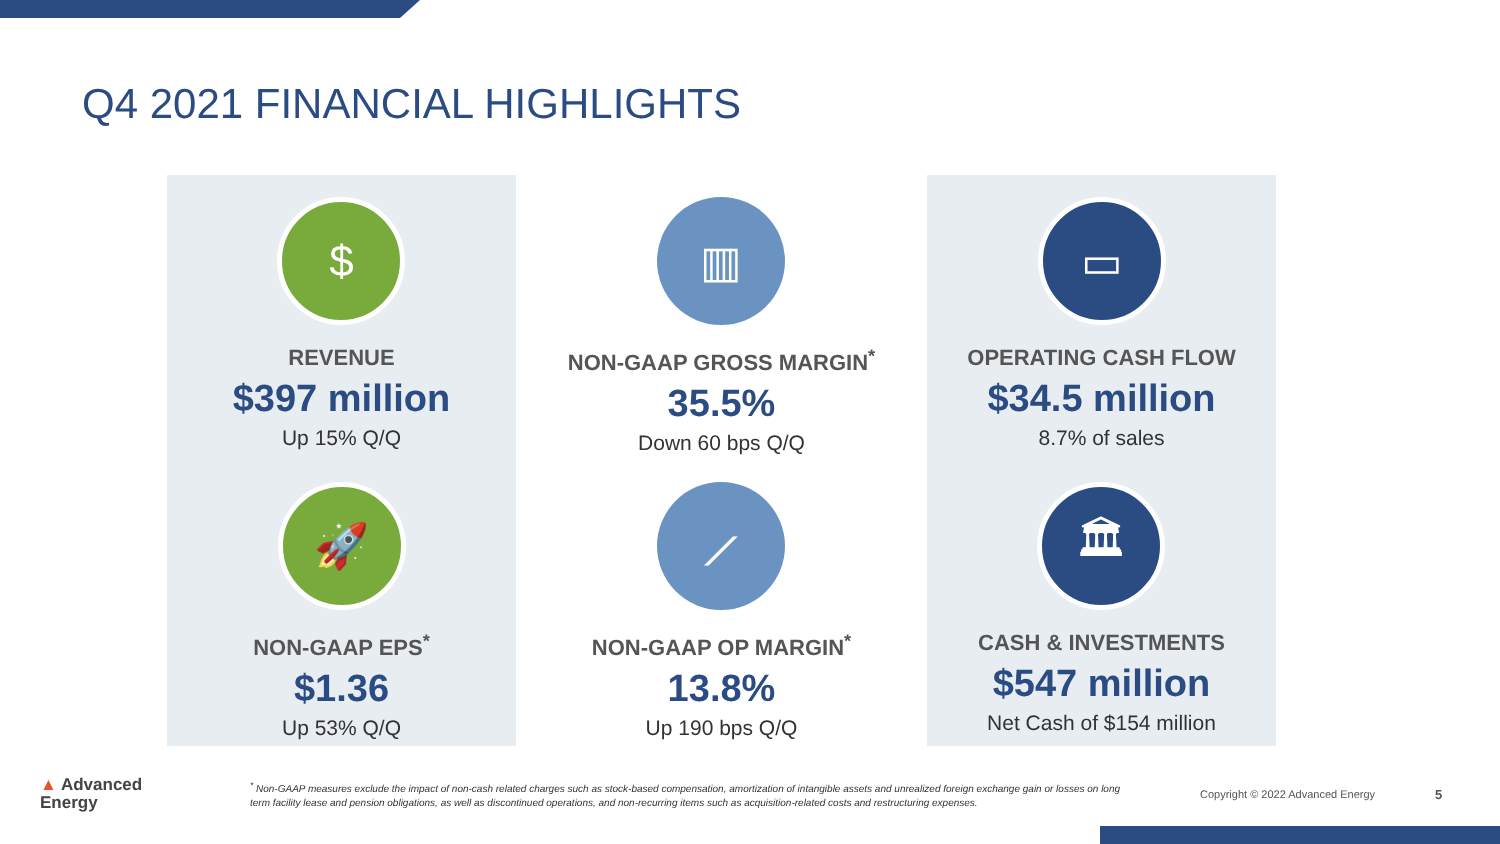Q4 2021 FINANCIAL HIGHLIGHTS
$
REVENUE
$397 million
Up 15% Q/Q
🚀
NON-GAAP EPS<sup>*</sup>
$1.36
Up 53% Q/Q
▥
NON-GAAP GROSS MARGIN<sup>*</sup>
35.5%
Down 60 bps Q/Q
⟋
NON-GAAP OP MARGIN<sup>*</sup>
13.8%
Up 190 bps Q/Q
▭
OPERATING CASH FLOW
$34.5 million
8.7% of sales
🏛
CASH & INVESTMENTS
$547 million
Net Cash of $154 million
▲ Advanced
Energy
<sup>*</sup> Non-GAAP measures exclude the impact of non-cash related charges such as stock-based compensation, amortization of intangible assets and unrealized foreign exchange gain or losses on long term facility lease and pension obligations, as well as discontinued operations, and non-recurring items such as acquisition-related costs and restructuring expenses.
Copyright © 2022 Advanced Energy
5